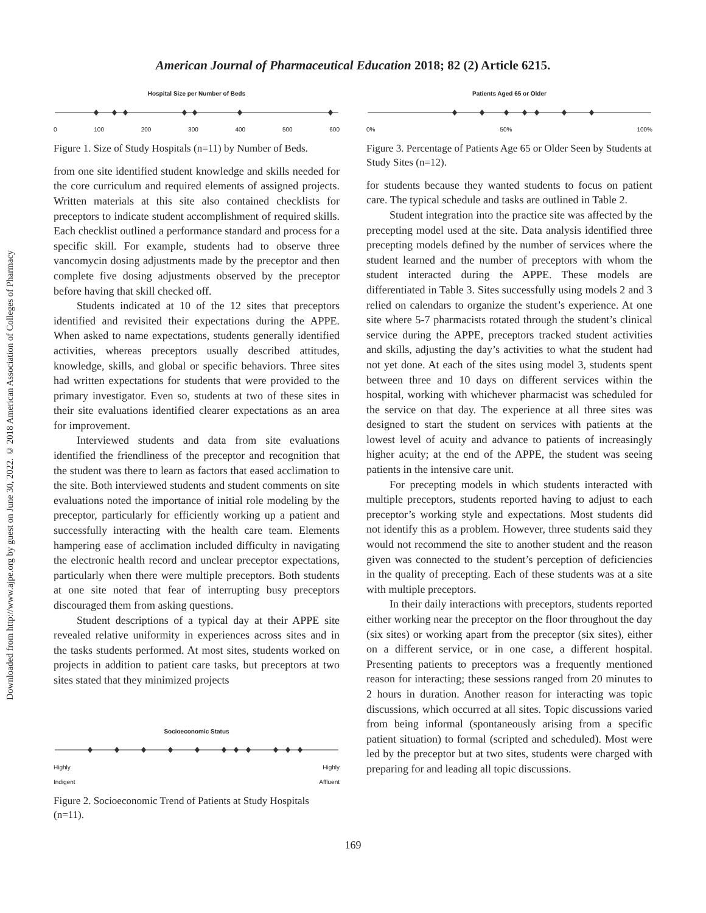American Journal of Pharmaceutical Education 2018; 82 (2) Article 6215.
Downloaded from http://www.ajpe.org by guest on June 30, 2022. © 2018 American Association of Colleges of Pharmacy
Hospital Size per Number of Beds
0 100 200 300 400 500 600
Figure 1. Size of Study Hospitals (n=11) by Number of Beds.
from one site identified student knowledge and skills needed for the core curriculum and required elements of assigned projects. Written materials at this site also contained checklists for preceptors to indicate student accomplishment of required skills. Each checklist outlined a performance standard and process for a specific skill. For example, students had to observe three vancomycin dosing adjustments made by the preceptor and then complete five dosing adjustments observed by the preceptor before having that skill checked off.
Students indicated at 10 of the 12 sites that preceptors identified and revisited their expectations during the APPE. When asked to name expectations, students generally identified activities, whereas preceptors usually described attitudes, knowledge, skills, and global or specific behaviors. Three sites had written expectations for students that were provided to the primary investigator. Even so, students at two of these sites in their site evaluations identified clearer expectations as an area for improvement.
Interviewed students and data from site evaluations identified the friendliness of the preceptor and recognition that the student was there to learn as factors that eased acclimation to the site. Both interviewed students and student comments on site evaluations noted the importance of initial role modeling by the preceptor, particularly for efficiently working up a patient and successfully interacting with the health care team. Elements hampering ease of acclimation included difficulty in navigating the electronic health record and unclear preceptor expectations, particularly when there were multiple preceptors. Both students at one site noted that fear of interrupting busy preceptors discouraged them from asking questions.
Student descriptions of a typical day at their APPE site revealed relative uniformity in experiences across sites and in the tasks students performed. At most sites, students worked on projects in addition to patient care tasks, but preceptors at two sites stated that they minimized projects
Socioeconomic Status
Highly
Indigent Highly
Affluent
Figure 2. Socioeconomic Trend of Patients at Study Hospitals (n=11).
Patients Aged 65 or Older
0% 50% 100%
Figure 3. Percentage of Patients Age 65 or Older Seen by Students at Study Sites (n=12).
for students because they wanted students to focus on patient care. The typical schedule and tasks are outlined in Table 2.
Student integration into the practice site was affected by the precepting model used at the site. Data analysis identified three precepting models defined by the number of services where the student learned and the number of preceptors with whom the student interacted during the APPE. These models are differentiated in Table 3. Sites successfully using models 2 and 3 relied on calendars to organize the student’s experience. At one site where 5-7 pharmacists rotated through the student’s clinical service during the APPE, preceptors tracked student activities and skills, adjusting the day’s activities to what the student had not yet done. At each of the sites using model 3, students spent between three and 10 days on different services within the hospital, working with whichever pharmacist was scheduled for the service on that day. The experience at all three sites was designed to start the student on services with patients at the lowest level of acuity and advance to patients of increasingly higher acuity; at the end of the APPE, the student was seeing patients in the intensive care unit.
For precepting models in which students interacted with multiple preceptors, students reported having to adjust to each preceptor’s working style and expectations. Most students did not identify this as a problem. However, three students said they would not recommend the site to another student and the reason given was connected to the student’s perception of deficiencies in the quality of precepting. Each of these students was at a site with multiple preceptors.
In their daily interactions with preceptors, students reported either working near the preceptor on the floor throughout the day (six sites) or working apart from the preceptor (six sites), either on a different service, or in one case, a different hospital. Presenting patients to preceptors was a frequently mentioned reason for interacting; these sessions ranged from 20 minutes to 2 hours in duration. Another reason for interacting was topic discussions, which occurred at all sites. Topic discussions varied from being informal (spontaneously arising from a specific patient situation) to formal (scripted and scheduled). Most were led by the preceptor but at two sites, students were charged with preparing for and leading all topic discussions.
169